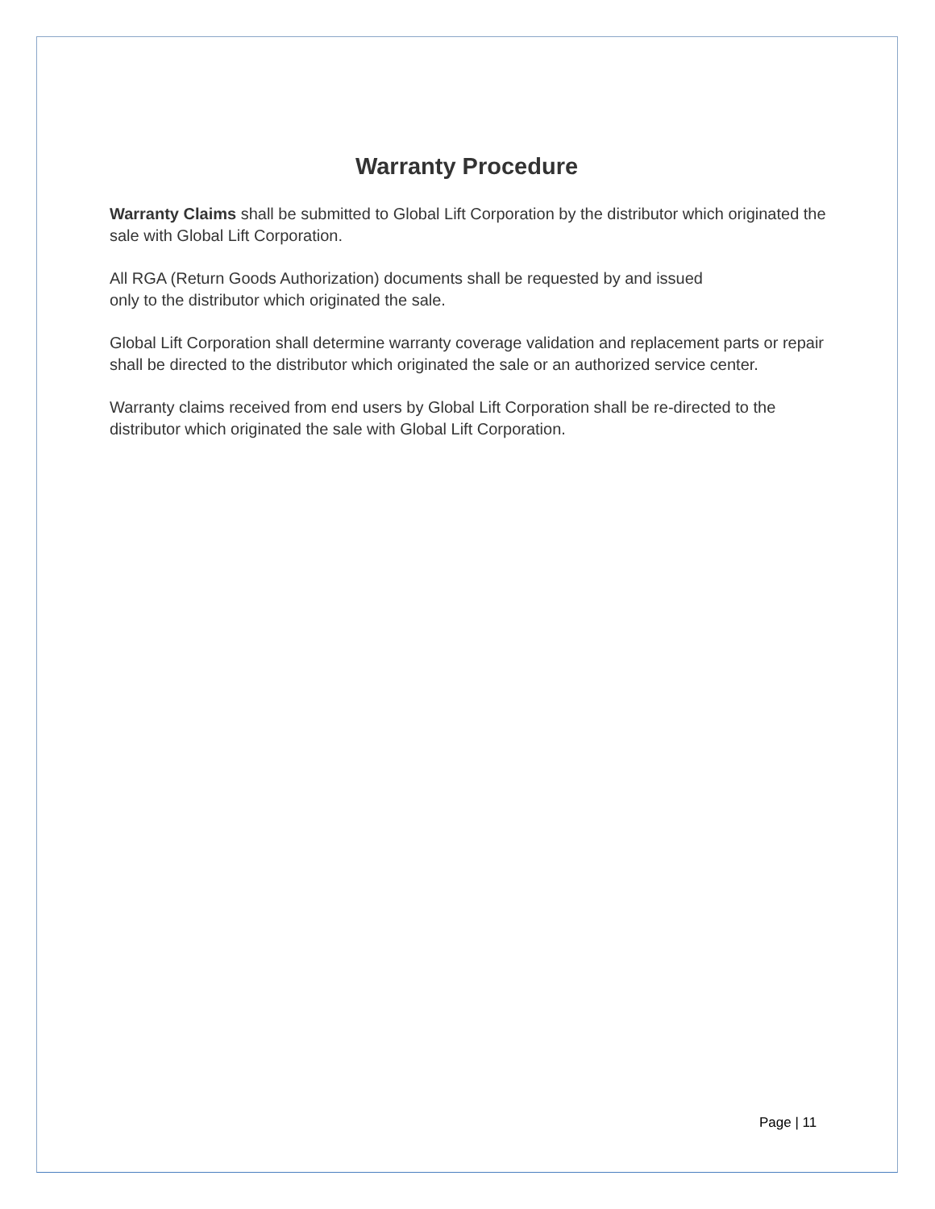Warranty Procedure
Warranty Claims shall be submitted to Global Lift Corporation by the distributor which originated the sale with Global Lift Corporation.
All RGA (Return Goods Authorization) documents shall be requested by and issued
only to the distributor which originated the sale.
Global Lift Corporation shall determine warranty coverage validation and replacement parts or repair shall be directed to the distributor which originated the sale or an authorized service center.
Warranty claims received from end users by Global Lift Corporation shall be re-directed to the distributor which originated the sale with Global Lift Corporation.
Page | 11